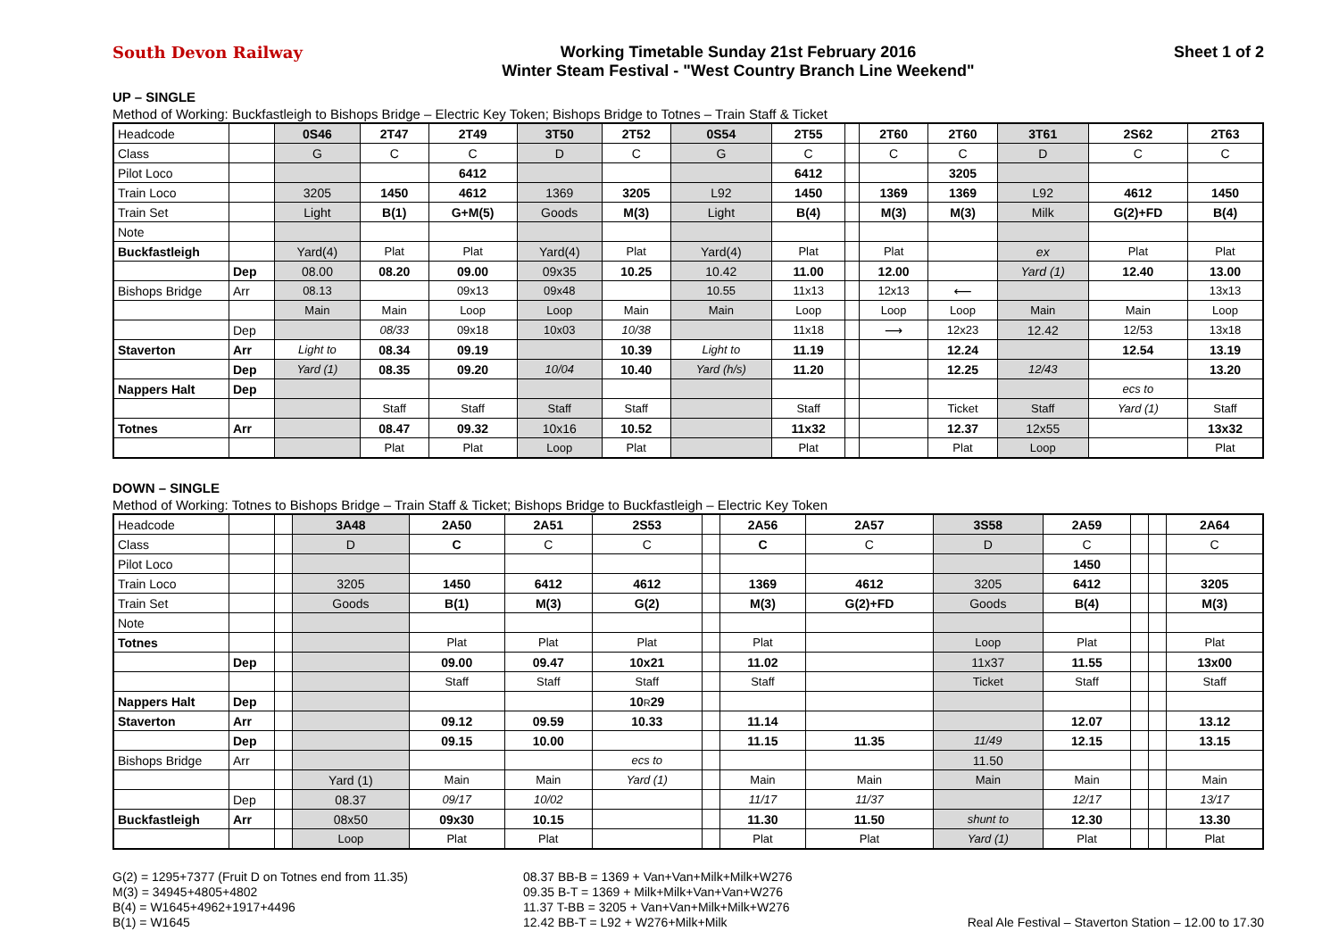South Devon Railway Working Timetable Sunday 21st February 2016
Winter Steam Festival - "West Country Branch Line Weekend" Sheet 1 of 2
UP – SINGLE
Method of Working: Buckfastleigh to Bishops Bridge – Electric Key Token; Bishops Bridge to Totnes – Train Staff & Ticket
| Headcode | | 0S46 | 2T47 | 2T49 | 3T50 | 2T52 | 0S54 | 2T55 | | 2T60 | 2T60 | 3T61 | 2S62 | 2T63 |
| Class | | G | C | C | D | C | G | C | | C | C | D | C | C |
| Pilot Loco | | | | 6412 | | | | 6412 | | | 3205 | | | |
| Train Loco | | 3205 | 1450 | 4612 | 1369 | 3205 | L92 | 1450 | | 1369 | 1369 | L92 | 4612 | 1450 |
| Train Set | | Light | B(1) | G+M(5) | Goods | M(3) | Light | B(4) | | M(3) | M(3) | Milk | G(2)+FD | B(4) |
| Note | | | | | | | | | | | | | | |
| Buckfastleigh | | Yard(4) | Plat | Plat | Yard(4) | Plat | Yard(4) | Plat | | Plat | | ex | Plat | Plat |
| | Dep | 08.00 | 08.20 | 09.00 | 09x35 | 10.25 | 10.42 | 11.00 | | 12.00 | | Yard (1) | 12.40 | 13.00 |
| Bishops Bridge | Arr | 08.13 | | 09x13 | 09x48 | | 10.55 | 11x13 | | 12x13 | ⟵ | | | 13x13 |
| | | Main | Main | Loop | Loop | Main | Main | Loop | | Loop | Loop | Main | Main | Loop |
| | Dep | | 08/33 | 09x18 | 10x03 | 10/38 | | 11x18 | | ⟶ | 12x23 | 12.42 | 12/53 | 13x18 |
| Staverton | Arr | Light to | 08.34 | 09.19 | | 10.39 | Light to | 11.19 | | | 12.24 | | 12.54 | 13.19 |
| | Dep | Yard (1) | 08.35 | 09.20 | 10/04 | 10.40 | Yard (h/s) | 11.20 | | | 12.25 | 12/43 | | 13.20 |
| Nappers Halt | Dep | | | | | | | | | | | | ecs to | |
| | | | Staff | Staff | Staff | Staff | | Staff | | | Ticket | Staff | Yard (1) | Staff |
| Totnes | Arr | | 08.47 | 09.32 | 10x16 | 10.52 | | 11x32 | | | 12.37 | 12x55 | | 13x32 |
| | | | Plat | Plat | Loop | Plat | | Plat | | | Plat | Loop | | Plat |
DOWN – SINGLE
Method of Working: Totnes to Bishops Bridge – Train Staff & Ticket; Bishops Bridge to Buckfastleigh – Electric Key Token
| Headcode | | | 3A48 | 2A50 | 2A51 | 2S53 | | 2A56 | 2A57 | 3S58 | 2A59 | | | 2A64 |
| Class | | | D | C | C | C | | C | C | D | C | | | C |
| Pilot Loco | | | | | | | | | | | 1450 | | | |
| Train Loco | | | 3205 | 1450 | 6412 | 4612 | | 1369 | 4612 | 3205 | 6412 | | | 3205 |
| Train Set | | | Goods | B(1) | M(3) | G(2) | | M(3) | G(2)+FD | Goods | B(4) | | | M(3) |
| Note | | | | | | | | | | | | | | |
| Totnes | | | | Plat | Plat | Plat | | Plat | | Loop | Plat | | | Plat |
| | Dep | | | 09.00 | 09.47 | 10x21 | | 11.02 | | 11x37 | 11.55 | | | 13x00 |
| | | | | Staff | Staff | Staff | | Staff | | Ticket | Staff | | | Staff |
| Nappers Halt | Dep | | | | | 10 R 29 | | | | | | | | |
| Staverton | Arr | | | 09.12 | 09.59 | 10.33 | | 11.14 | | | 12.07 | | | 13.12 |
| | Dep | | | 09.15 | 10.00 | | | 11.15 | 11.35 | 11/49 | 12.15 | | | 13.15 |
| Bishops Bridge | Arr | | | | | ecs to | | | | 11.50 | | | | |
| | | | Yard (1) | Main | Main | Yard (1) | | Main | Main | Main | Main | | | Main |
| | Dep | | 08.37 | 09/17 | 10/02 | | | 11/17 | 11/37 | | 12/17 | | | 13/17 |
| Buckfastleigh | Arr | | 08x50 | 09x30 | 10.15 | | | 11.30 | 11.50 | shunt to | 12.30 | | | 13.30 |
| | | | Loop | Plat | Plat | | | Plat | Plat | Yard (1) | Plat | | | Plat |
G(2) = 1295+7377 (Fruit D on Totnes end from 11.35)
M(3) = 34945+4805+4802
B(4) = W1645+4962+1917+4496
B(1) = W1645
08.37 BB-B = 1369 + Van+Van+Milk+Milk+W276
09.35 B-T = 1369 + Milk+Milk+Van+Van+W276
11.37 T-BB = 3205 + Van+Van+Milk+Milk+W276
12.42 BB-T = L92 + W276+Milk+Milk
Real Ale Festival – Staverton Station – 12.00 to 17.30